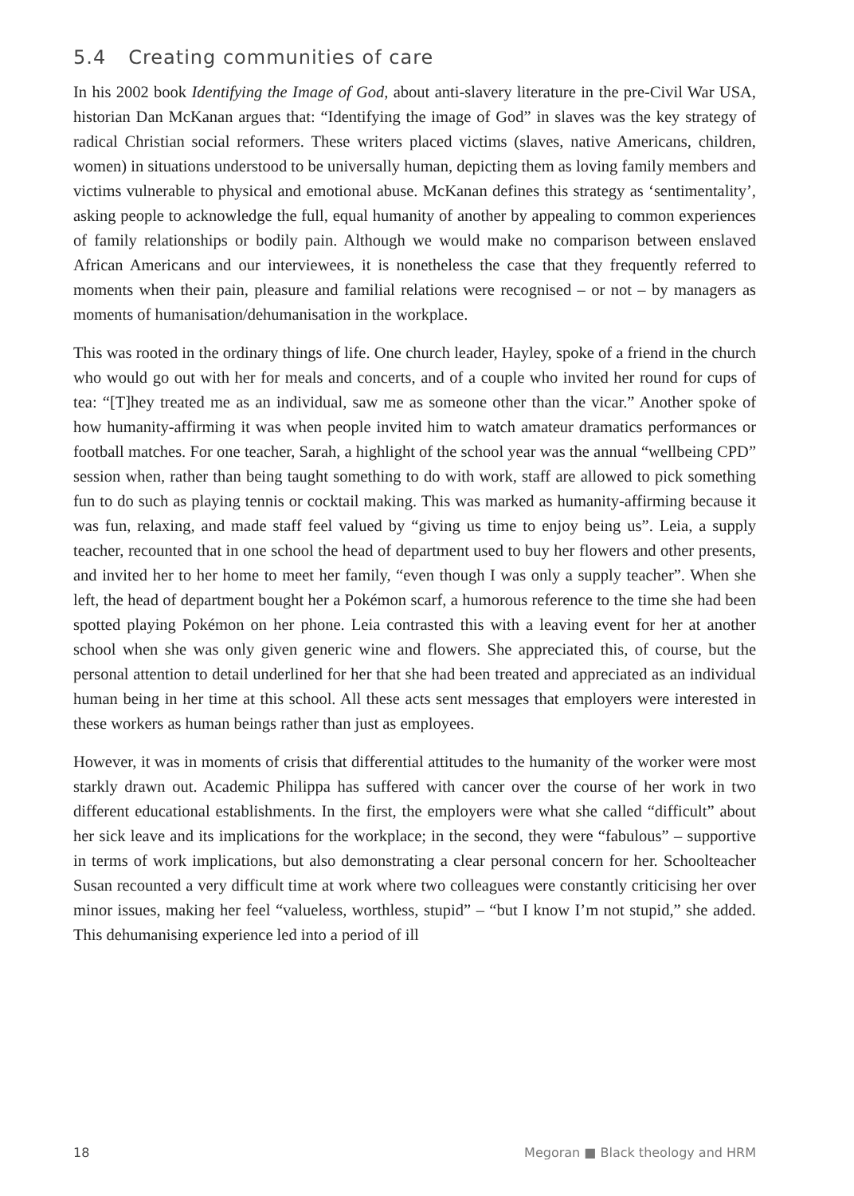5.4 Creating communities of care
In his 2002 book Identifying the Image of God, about anti-slavery literature in the pre-Civil War USA, historian Dan McKanan argues that: “Identifying the image of God” in slaves was the key strategy of radical Christian social reformers. These writers placed victims (slaves, native Americans, children, women) in situations understood to be universally human, depicting them as loving family members and victims vulnerable to physical and emotional abuse. McKanan defines this strategy as ‘sentimentality’, asking people to acknowledge the full, equal humanity of another by appealing to common experiences of family relationships or bodily pain. Although we would make no comparison between enslaved African Americans and our interviewees, it is nonetheless the case that they frequently referred to moments when their pain, pleasure and familial relations were recognised – or not – by managers as moments of humanisation/dehumanisation in the workplace.
This was rooted in the ordinary things of life. One church leader, Hayley, spoke of a friend in the church who would go out with her for meals and concerts, and of a couple who invited her round for cups of tea: “[T]hey treated me as an individual, saw me as someone other than the vicar.” Another spoke of how humanity-affirming it was when people invited him to watch amateur dramatics performances or football matches. For one teacher, Sarah, a highlight of the school year was the annual “wellbeing CPD” session when, rather than being taught something to do with work, staff are allowed to pick something fun to do such as playing tennis or cocktail making. This was marked as humanity-affirming because it was fun, relaxing, and made staff feel valued by “giving us time to enjoy being us”. Leia, a supply teacher, recounted that in one school the head of department used to buy her flowers and other presents, and invited her to her home to meet her family, “even though I was only a supply teacher”. When she left, the head of department bought her a Pokémon scarf, a humorous reference to the time she had been spotted playing Pokémon on her phone. Leia contrasted this with a leaving event for her at another school when she was only given generic wine and flowers. She appreciated this, of course, but the personal attention to detail underlined for her that she had been treated and appreciated as an individual human being in her time at this school. All these acts sent messages that employers were interested in these workers as human beings rather than just as employees.
However, it was in moments of crisis that differential attitudes to the humanity of the worker were most starkly drawn out. Academic Philippa has suffered with cancer over the course of her work in two different educational establishments. In the first, the employers were what she called “difficult” about her sick leave and its implications for the workplace; in the second, they were “fabulous” – supportive in terms of work implications, but also demonstrating a clear personal concern for her. Schoolteacher Susan recounted a very difficult time at work where two colleagues were constantly criticising her over minor issues, making her feel “valueless, worthless, stupid” – “but I know I’m not stupid,” she added. This dehumanising experience led into a period of ill
18 Megoran ■ Black theology and HRM